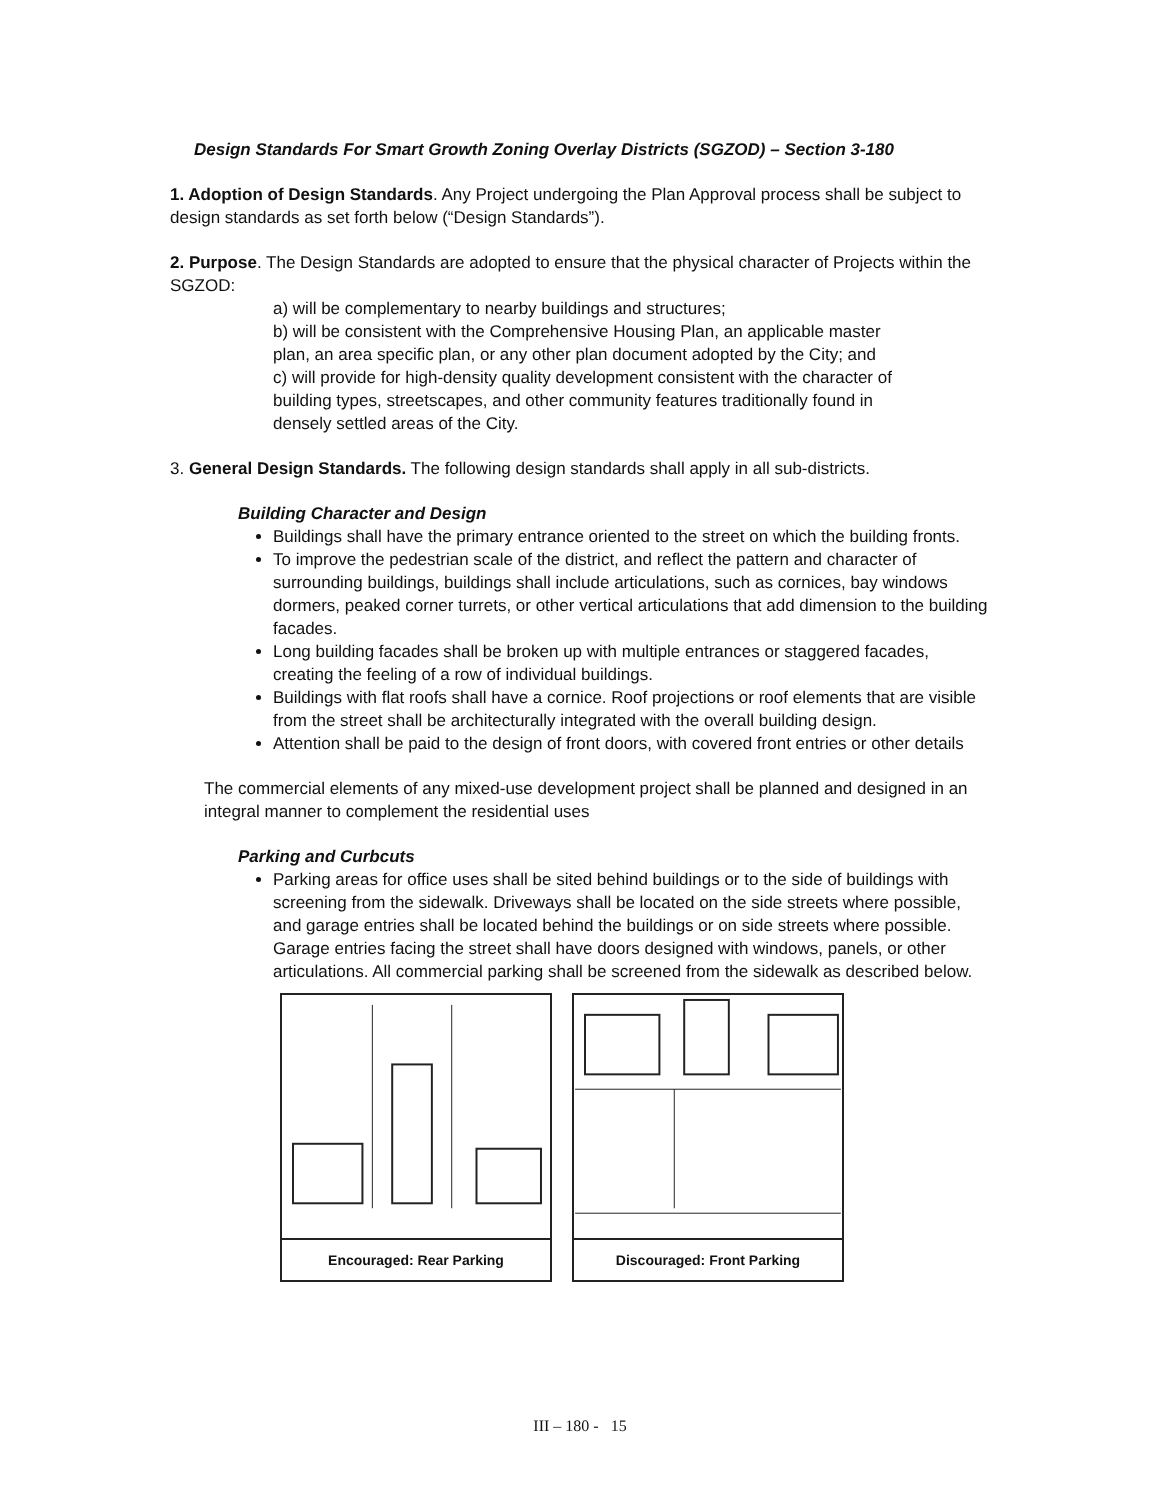Design Standards For Smart Growth Zoning Overlay Districts (SGZOD) – Section 3-180
1. Adoption of Design Standards. Any Project undergoing the Plan Approval process shall be subject to design standards as set forth below (“Design Standards”).
2. Purpose. The Design Standards are adopted to ensure that the physical character of Projects within the SGZOD:
a) will be complementary to nearby buildings and structures;
b) will be consistent with the Comprehensive Housing Plan, an applicable master plan, an area specific plan, or any other plan document adopted by the City; and
c) will provide for high-density quality development consistent with the character of building types, streetscapes, and other community features traditionally found in densely settled areas of the City.
3. General Design Standards. The following design standards shall apply in all sub-districts.
Building Character and Design
Buildings shall have the primary entrance oriented to the street on which the building fronts.
To improve the pedestrian scale of the district, and reflect the pattern and character of surrounding buildings, buildings shall include articulations, such as cornices, bay windows dormers, peaked corner turrets, or other vertical articulations that add dimension to the building facades.
Long building facades shall be broken up with multiple entrances or staggered facades, creating the feeling of a row of individual buildings.
Buildings with flat roofs shall have a cornice. Roof projections or roof elements that are visible from the street shall be architecturally integrated with the overall building design.
Attention shall be paid to the design of front doors, with covered front entries or other details
The commercial elements of any mixed-use development project shall be planned and designed in an integral manner to complement the residential uses
Parking and Curbcuts
Parking areas for office uses shall be sited behind buildings or to the side of buildings with screening from the sidewalk. Driveways shall be located on the side streets where possible, and garage entries shall be located behind the buildings or on side streets where possible. Garage entries facing the street shall have doors designed with windows, panels, or other articulations. All commercial parking shall be screened from the sidewalk as described below.
Encouraged: Rear Parking Discouraged: Front Parking
III – 180 - 15